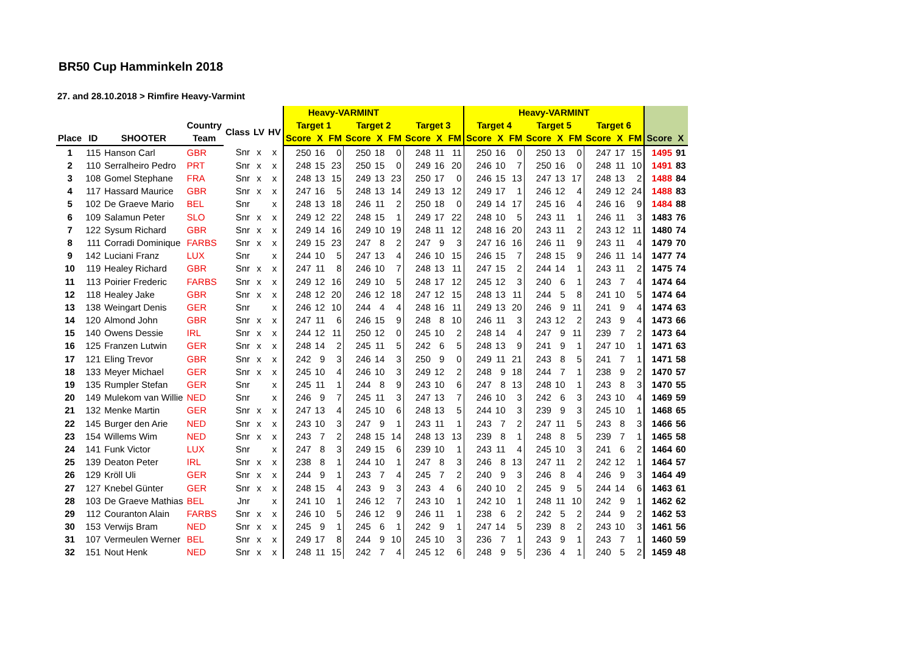BR50 Cup Hamminkeln 2018
27. and 28.10.2018 > Rimfire Heavy-Varmint
| | | | | | | | Heavy-VARMINT | | | | | | | | | Heavy-VARMINT | | | | | | | | | | |
| --- | --- | --- | --- | --- | --- | --- | --- | --- | --- | --- | --- | --- | --- | --- | --- | --- | --- | --- | --- | --- | --- | --- | --- | --- | --- | --- |
| | | | Country | Class | LV | HV | Target 1 | | | Target 2 | | | Target 3 | | | Target 4 | | | Target 5 | | | Target 6 | | | | |
| Place | ID | SHOOTER | Team | | | | Score | X | FM | Score | X | FM | Score | X | FM | Score | X | FM | Score | X | FM | Score | X | FM | Score | X |
| 1 | 115 | Hanson Carl | GBR | Snr | x | x | 250 | 16 | 0 | 250 | 18 | 0 | 248 | 11 | 11 | 250 | 16 | 0 | 250 | 13 | 0 | 247 | 17 | 15 | 1495 | 91 |
| 2 | 110 | Serralheiro Pedro | PRT | Snr | x | x | 248 | 15 | 23 | 250 | 15 | 0 | 249 | 16 | 20 | 246 | 10 | 7 | 250 | 16 | 0 | 248 | 11 | 10 | 1491 | 83 |
| 3 | 108 | Gomel Stephane | FRA | Snr | x | x | 248 | 13 | 15 | 249 | 13 | 23 | 250 | 17 | 0 | 246 | 15 | 13 | 247 | 13 | 17 | 248 | 13 | 2 | 1488 | 84 |
| 4 | 117 | Hassard Maurice | GBR | Snr | x | x | 247 | 16 | 5 | 248 | 13 | 14 | 249 | 13 | 12 | 249 | 17 | 1 | 246 | 12 | 4 | 249 | 12 | 24 | 1488 | 83 |
| 5 | 102 | De Graeve Mario | BEL | Snr | | x | 248 | 13 | 18 | 246 | 11 | 2 | 250 | 18 | 0 | 249 | 14 | 17 | 245 | 16 | 4 | 246 | 16 | 9 | 1484 | 88 |
| 6 | 109 | Salamun Peter | SLO | Snr | x | x | 249 | 12 | 22 | 248 | 15 | 1 | 249 | 17 | 22 | 248 | 10 | 5 | 243 | 11 | 1 | 246 | 11 | 3 | 1483 | 76 |
| 7 | 122 | Sysum Richard | GBR | Snr | x | x | 249 | 14 | 16 | 249 | 10 | 19 | 248 | 11 | 12 | 248 | 16 | 20 | 243 | 11 | 2 | 243 | 12 | 11 | 1480 | 74 |
| 8 | 111 | Corradi Dominique | FARBS | Snr | x | x | 249 | 15 | 23 | 247 | 8 | 2 | 247 | 9 | 3 | 247 | 16 | 16 | 246 | 11 | 9 | 243 | 11 | 4 | 1479 | 70 |
| 9 | 142 | Luciani Franz | LUX | Snr | | x | 244 | 10 | 5 | 247 | 13 | 4 | 246 | 10 | 15 | 246 | 15 | 7 | 248 | 15 | 9 | 246 | 11 | 14 | 1477 | 74 |
| 10 | 119 | Healey Richard | GBR | Snr | x | x | 247 | 11 | 8 | 246 | 10 | 7 | 248 | 13 | 11 | 247 | 15 | 2 | 244 | 14 | 1 | 243 | 11 | 2 | 1475 | 74 |
| 11 | 113 | Poirier Frederic | FARBS | Snr | x | x | 249 | 12 | 16 | 249 | 10 | 5 | 248 | 17 | 12 | 245 | 12 | 3 | 240 | 6 | 1 | 243 | 7 | 4 | 1474 | 64 |
| 12 | 118 | Healey Jake | GBR | Snr | x | x | 248 | 12 | 20 | 246 | 12 | 18 | 247 | 12 | 15 | 248 | 13 | 11 | 244 | 5 | 8 | 241 | 10 | 5 | 1474 | 64 |
| 13 | 138 | Weingart Denis | GER | Snr | | x | 246 | 12 | 10 | 244 | 4 | 4 | 248 | 16 | 11 | 249 | 13 | 20 | 246 | 9 | 11 | 241 | 9 | 4 | 1474 | 63 |
| 14 | 120 | Almond John | GBR | Snr | x | x | 247 | 11 | 6 | 246 | 15 | 9 | 248 | 8 | 10 | 246 | 11 | 3 | 243 | 12 | 2 | 243 | 9 | 4 | 1473 | 66 |
| 15 | 140 | Owens Dessie | IRL | Snr | x | x | 244 | 12 | 11 | 250 | 12 | 0 | 245 | 10 | 2 | 248 | 14 | 4 | 247 | 9 | 11 | 239 | 7 | 2 | 1473 | 64 |
| 16 | 125 | Franzen Lutwin | GER | Snr | x | x | 248 | 14 | 2 | 245 | 11 | 5 | 242 | 6 | 5 | 248 | 13 | 9 | 241 | 9 | 1 | 247 | 10 | 1 | 1471 | 63 |
| 17 | 121 | Eling Trevor | GBR | Snr | x | x | 242 | 9 | 3 | 246 | 14 | 3 | 250 | 9 | 0 | 249 | 11 | 21 | 243 | 8 | 5 | 241 | 7 | 1 | 1471 | 58 |
| 18 | 133 | Meyer Michael | GER | Snr | x | x | 245 | 10 | 4 | 246 | 10 | 3 | 249 | 12 | 2 | 248 | 9 | 18 | 244 | 7 | 1 | 238 | 9 | 2 | 1470 | 57 |
| 19 | 135 | Rumpler Stefan | GER | Snr | | x | 245 | 11 | 1 | 244 | 8 | 9 | 243 | 10 | 6 | 247 | 8 | 13 | 248 | 10 | 1 | 243 | 8 | 3 | 1470 | 55 |
| 20 | 149 | Mulekom van Willie | NED | Snr | | x | 246 | 9 | 7 | 245 | 11 | 3 | 247 | 13 | 7 | 246 | 10 | 3 | 242 | 6 | 3 | 243 | 10 | 4 | 1469 | 59 |
| 21 | 132 | Menke Martin | GER | Snr | x | x | 247 | 13 | 4 | 245 | 10 | 6 | 248 | 13 | 5 | 244 | 10 | 3 | 239 | 9 | 3 | 245 | 10 | 1 | 1468 | 65 |
| 22 | 145 | Burger den Arie | NED | Snr | x | x | 243 | 10 | 3 | 247 | 9 | 1 | 243 | 11 | 1 | 243 | 7 | 2 | 247 | 11 | 5 | 243 | 8 | 3 | 1466 | 56 |
| 23 | 154 | Willems Wim | NED | Snr | x | x | 243 | 7 | 2 | 248 | 15 | 14 | 248 | 13 | 13 | 239 | 8 | 1 | 248 | 8 | 5 | 239 | 7 | 1 | 1465 | 58 |
| 24 | 141 | Funk Victor | LUX | Snr | | x | 247 | 8 | 3 | 249 | 15 | 6 | 239 | 10 | 1 | 243 | 11 | 4 | 245 | 10 | 3 | 241 | 6 | 2 | 1464 | 60 |
| 25 | 139 | Deaton Peter | IRL | Snr | x | x | 238 | 8 | 1 | 244 | 10 | 1 | 247 | 8 | 3 | 246 | 8 | 13 | 247 | 11 | 2 | 242 | 12 | 1 | 1464 | 57 |
| 26 | 129 | Kröll Uli | GER | Snr | x | x | 244 | 9 | 1 | 243 | 7 | 4 | 245 | 7 | 2 | 240 | 9 | 3 | 246 | 8 | 4 | 246 | 9 | 3 | 1464 | 49 |
| 27 | 127 | Knebel Günter | GER | Snr | x | x | 248 | 15 | 4 | 243 | 9 | 3 | 243 | 4 | 6 | 240 | 10 | 2 | 245 | 9 | 5 | 244 | 14 | 6 | 1463 | 61 |
| 28 | 103 | De Graeve Mathias | BEL | Jnr | | x | 241 | 10 | 1 | 246 | 12 | 7 | 243 | 10 | 1 | 242 | 10 | 1 | 248 | 11 | 10 | 242 | 9 | 1 | 1462 | 62 |
| 29 | 112 | Couranton Alain | FARBS | Snr | x | x | 246 | 10 | 5 | 246 | 12 | 9 | 246 | 11 | 1 | 238 | 6 | 2 | 242 | 5 | 2 | 244 | 9 | 2 | 1462 | 53 |
| 30 | 153 | Verwijs Bram | NED | Snr | x | x | 245 | 9 | 1 | 245 | 6 | 1 | 242 | 9 | 1 | 247 | 14 | 5 | 239 | 8 | 2 | 243 | 10 | 3 | 1461 | 56 |
| 31 | 107 | Vermeulen Werner | BEL | Snr | x | x | 249 | 17 | 8 | 244 | 9 | 10 | 245 | 10 | 3 | 236 | 7 | 1 | 243 | 9 | 1 | 243 | 7 | 1 | 1460 | 59 |
| 32 | 151 | Nout Henk | NED | Snr | x | x | 248 | 11 | 15 | 242 | 7 | 4 | 245 | 12 | 6 | 248 | 9 | 5 | 236 | 4 | 1 | 240 | 5 | 2 | 1459 | 48 |